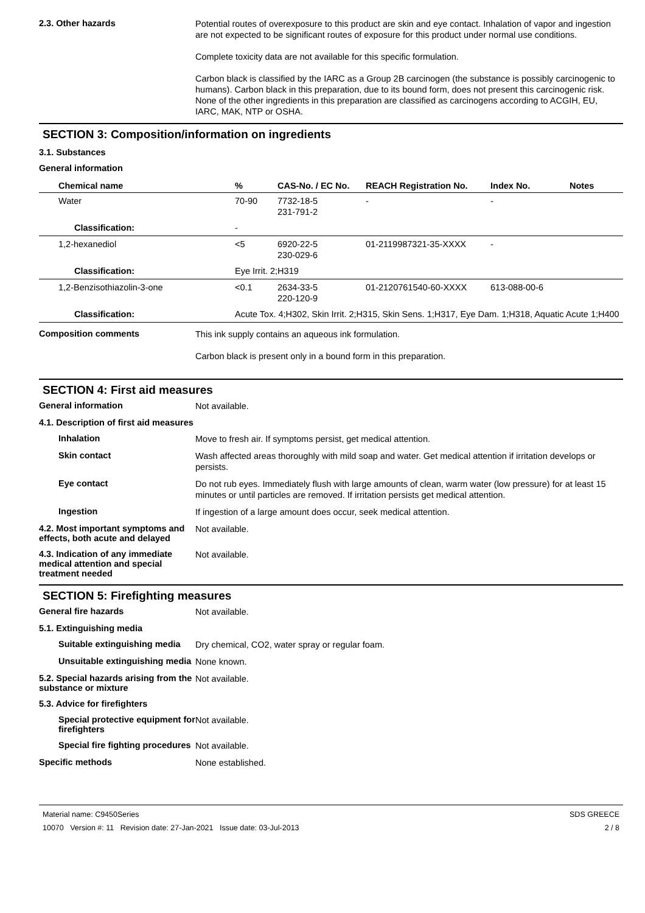2.3. Other hazards
Potential routes of overexposure to this product are skin and eye contact. Inhalation of vapor and ingestion are not expected to be significant routes of exposure for this product under normal use conditions.
Complete toxicity data are not available for this specific formulation.
Carbon black is classified by the IARC as a Group 2B carcinogen (the substance is possibly carcinogenic to humans). Carbon black in this preparation, due to its bound form, does not present this carcinogenic risk. None of the other ingredients in this preparation are classified as carcinogens according to ACGIH, EU, IARC, MAK, NTP or OSHA.
SECTION 3: Composition/information on ingredients
3.1. Substances
General information
| Chemical name | % | CAS-No. / EC No. | REACH Registration No. | Index No. | Notes |
| --- | --- | --- | --- | --- | --- |
| Water | 70-90 | 7732-18-5 231-791-2 | - | - | |
| Classification: | - | | | | |
| 1,2-hexanediol | <5 | 6920-22-5 230-029-6 | 01-2119987321-35-XXXX | - | |
| Classification: | Eye Irrit. 2;H319 | | | | |
| 1,2-Benzisothiazolin-3-one | <0.1 | 2634-33-5 220-120-9 | 01-2120761540-60-XXXX | 613-088-00-6 | |
| Classification: | Acute Tox. 4;H302, Skin Irrit. 2;H315, Skin Sens. 1;H317, Eye Dam. 1;H318, Aquatic Acute 1;H400 | | | | |
Composition comments
This ink supply contains an aqueous ink formulation.
Carbon black is present only in a bound form in this preparation.
SECTION 4: First aid measures
General information
Not available.
4.1. Description of first aid measures
Inhalation
Move to fresh air. If symptoms persist, get medical attention.
Skin contact
Wash affected areas thoroughly with mild soap and water. Get medical attention if irritation develops or persists.
Eye contact
Do not rub eyes. Immediately flush with large amounts of clean, warm water (low pressure) for at least 15 minutes or until particles are removed. If irritation persists get medical attention.
Ingestion
If ingestion of a large amount does occur, seek medical attention.
4.2. Most important symptoms and effects, both acute and delayed
Not available.
4.3. Indication of any immediate medical attention and special treatment needed
Not available.
SECTION 5: Firefighting measures
General fire hazards
Not available.
5.1. Extinguishing media
Suitable extinguishing media
Dry chemical, CO2, water spray or regular foam.
Unsuitable extinguishing media
None known.
5.2. Special hazards arising from the substance or mixture
Not available.
5.3. Advice for firefighters
Special protective equipment for firefighters
Not available.
Special fire fighting procedures
Not available.
Specific methods
None established.
Material name: C9450Series
10070 Version #: 11 Revision date: 27-Jan-2021 Issue date: 03-Jul-2013
SDS GREECE
2 / 8